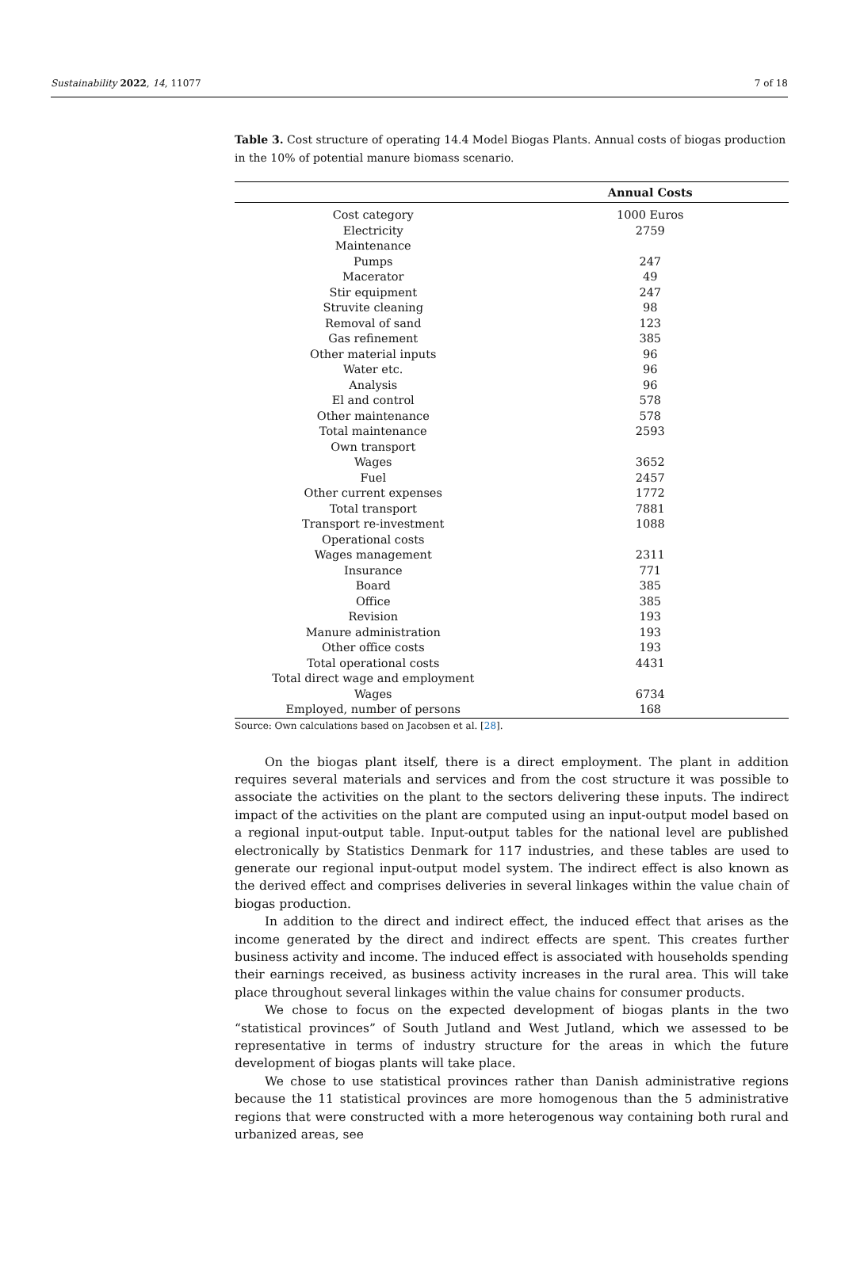Sustainability 2022, 14, 11077 7 of 18
Table 3. Cost structure of operating 14.4 Model Biogas Plants. Annual costs of biogas production in the 10% of potential manure biomass scenario.
| | Annual Costs |
| --- | --- |
| Cost category | 1000 Euros |
| Electricity | 2759 |
| Maintenance | |
| Pumps | 247 |
| Macerator | 49 |
| Stir equipment | 247 |
| Struvite cleaning | 98 |
| Removal of sand | 123 |
| Gas refinement | 385 |
| Other material inputs | 96 |
| Water etc. | 96 |
| Analysis | 96 |
| El and control | 578 |
| Other maintenance | 578 |
| Total maintenance | 2593 |
| Own transport | |
| Wages | 3652 |
| Fuel | 2457 |
| Other current expenses | 1772 |
| Total transport | 7881 |
| Transport re-investment | 1088 |
| Operational costs | |
| Wages management | 2311 |
| Insurance | 771 |
| Board | 385 |
| Office | 385 |
| Revision | 193 |
| Manure administration | 193 |
| Other office costs | 193 |
| Total operational costs | 4431 |
| Total direct wage and employment | |
| Wages | 6734 |
| Employed, number of persons | 168 |
Source: Own calculations based on Jacobsen et al. [28].
On the biogas plant itself, there is a direct employment. The plant in addition requires several materials and services and from the cost structure it was possible to associate the activities on the plant to the sectors delivering these inputs. The indirect impact of the activities on the plant are computed using an input-output model based on a regional input-output table. Input-output tables for the national level are published electronically by Statistics Denmark for 117 industries, and these tables are used to generate our regional input-output model system. The indirect effect is also known as the derived effect and comprises deliveries in several linkages within the value chain of biogas production.
In addition to the direct and indirect effect, the induced effect that arises as the income generated by the direct and indirect effects are spent. This creates further business activity and income. The induced effect is associated with households spending their earnings received, as business activity increases in the rural area. This will take place throughout several linkages within the value chains for consumer products.
We chose to focus on the expected development of biogas plants in the two “statistical provinces” of South Jutland and West Jutland, which we assessed to be representative in terms of industry structure for the areas in which the future development of biogas plants will take place.
We chose to use statistical provinces rather than Danish administrative regions because the 11 statistical provinces are more homogenous than the 5 administrative regions that were constructed with a more heterogenous way containing both rural and urbanized areas, see